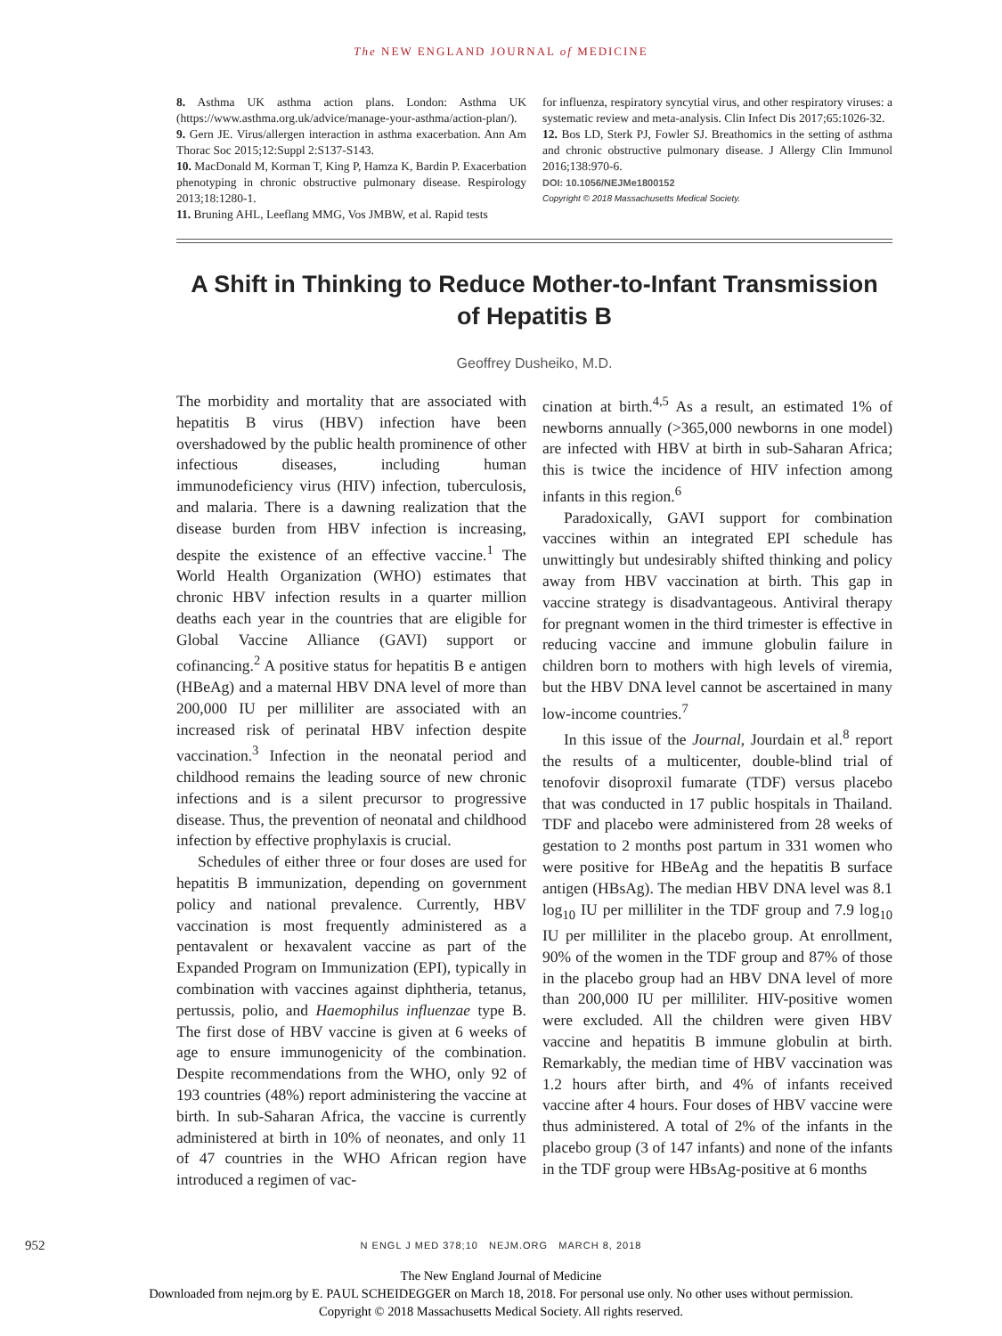The NEW ENGLAND JOURNAL of MEDICINE
8. Asthma UK asthma action plans. London: Asthma UK (https://www.asthma.org.uk/advice/manage-your-asthma/action-plan/).
9. Gern JE. Virus/allergen interaction in asthma exacerbation. Ann Am Thorac Soc 2015;12:Suppl 2:S137-S143.
10. MacDonald M, Korman T, King P, Hamza K, Bardin P. Exacerbation phenotyping in chronic obstructive pulmonary disease. Respirology 2013;18:1280-1.
11. Bruning AHL, Leeflang MMG, Vos JMBW, et al. Rapid tests
for influenza, respiratory syncytial virus, and other respiratory viruses: a systematic review and meta-analysis. Clin Infect Dis 2017;65:1026-32.
12. Bos LD, Sterk PJ, Fowler SJ. Breathomics in the setting of asthma and chronic obstructive pulmonary disease. J Allergy Clin Immunol 2016;138:970-6.
DOI: 10.1056/NEJMe1800152
Copyright © 2018 Massachusetts Medical Society.
A Shift in Thinking to Reduce Mother-to-Infant Transmission of Hepatitis B
Geoffrey Dusheiko, M.D.
The morbidity and mortality that are associated with hepatitis B virus (HBV) infection have been overshadowed by the public health prominence of other infectious diseases, including human immunodeficiency virus (HIV) infection, tuberculosis, and malaria. There is a dawning realization that the disease burden from HBV infection is increasing, despite the existence of an effective vaccine.<sup>1</sup> The World Health Organization (WHO) estimates that chronic HBV infection results in a quarter million deaths each year in the countries that are eligible for Global Vaccine Alliance (GAVI) support or cofinancing.<sup>2</sup> A positive status for hepatitis B e antigen (HBeAg) and a maternal HBV DNA level of more than 200,000 IU per milliliter are associated with an increased risk of perinatal HBV infection despite vaccination.<sup>3</sup> Infection in the neonatal period and childhood remains the leading source of new chronic infections and is a silent precursor to progressive disease. Thus, the prevention of neonatal and childhood infection by effective prophylaxis is crucial.
Schedules of either three or four doses are used for hepatitis B immunization, depending on government policy and national prevalence. Currently, HBV vaccination is most frequently administered as a pentavalent or hexavalent vaccine as part of the Expanded Program on Immunization (EPI), typically in combination with vaccines against diphtheria, tetanus, pertussis, polio, and Haemophilus influenzae type B. The first dose of HBV vaccine is given at 6 weeks of age to ensure immunogenicity of the combination. Despite recommendations from the WHO, only 92 of 193 countries (48%) report administering the vaccine at birth. In sub-Saharan Africa, the vaccine is currently administered at birth in 10% of neonates, and only 11 of 47 countries in the WHO African region have introduced a regimen of vac-
cination at birth.<sup>4,5</sup> As a result, an estimated 1% of newborns annually (>365,000 newborns in one model) are infected with HBV at birth in sub-Saharan Africa; this is twice the incidence of HIV infection among infants in this region.<sup>6</sup>
Paradoxically, GAVI support for combination vaccines within an integrated EPI schedule has unwittingly but undesirably shifted thinking and policy away from HBV vaccination at birth. This gap in vaccine strategy is disadvantageous. Antiviral therapy for pregnant women in the third trimester is effective in reducing vaccine and immune globulin failure in children born to mothers with high levels of viremia, but the HBV DNA level cannot be ascertained in many low-income countries.<sup>7</sup>
In this issue of the Journal, Jourdain et al.<sup>8</sup> report the results of a multicenter, double-blind trial of tenofovir disoproxil fumarate (TDF) versus placebo that was conducted in 17 public hospitals in Thailand. TDF and placebo were administered from 28 weeks of gestation to 2 months post partum in 331 women who were positive for HBeAg and the hepatitis B surface antigen (HBsAg). The median HBV DNA level was 8.1 log<sub>10</sub> IU per milliliter in the TDF group and 7.9 log<sub>10</sub> IU per milliliter in the placebo group. At enrollment, 90% of the women in the TDF group and 87% of those in the placebo group had an HBV DNA level of more than 200,000 IU per milliliter. HIV-positive women were excluded. All the children were given HBV vaccine and hepatitis B immune globulin at birth. Remarkably, the median time of HBV vaccination was 1.2 hours after birth, and 4% of infants received vaccine after 4 hours. Four doses of HBV vaccine were thus administered. A total of 2% of the infants in the placebo group (3 of 147 infants) and none of the infants in the TDF group were HBsAg-positive at 6 months
952
N ENGL J MED 378;10 NEJM.ORG MARCH 8, 2018
The New England Journal of Medicine
Downloaded from nejm.org by E. PAUL SCHEIDEGGER on March 18, 2018. For personal use only. No other uses without permission.
Copyright © 2018 Massachusetts Medical Society. All rights reserved.